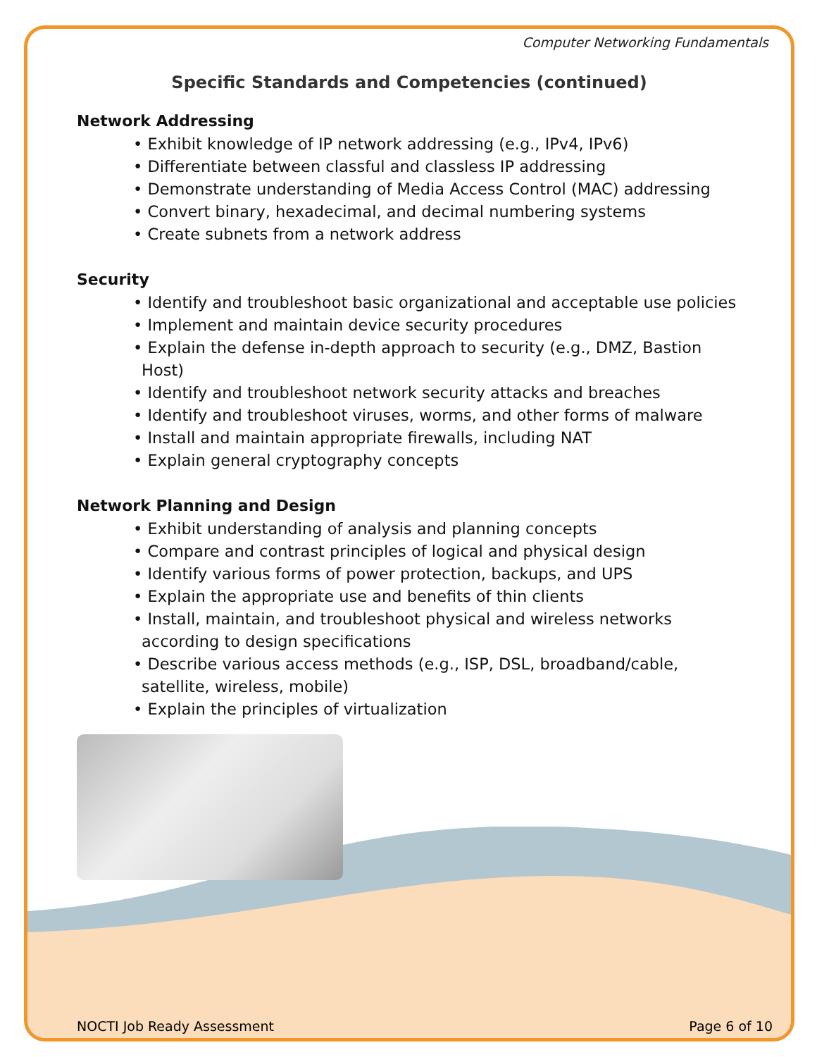Computer Networking Fundamentals
Specific Standards and Competencies (continued)
Network Addressing
• Exhibit knowledge of IP network addressing (e.g., IPv4, IPv6)
• Differentiate between classful and classless IP addressing
• Demonstrate understanding of Media Access Control (MAC) addressing
• Convert binary, hexadecimal, and decimal numbering systems
• Create subnets from a network address
Security
• Identify and troubleshoot basic organizational and acceptable use policies
• Implement and maintain device security procedures
• Explain the defense in-depth approach to security (e.g., DMZ, Bastion Host)
• Identify and troubleshoot network security attacks and breaches
• Identify and troubleshoot viruses, worms, and other forms of malware
• Install and maintain appropriate firewalls, including NAT
• Explain general cryptography concepts
Network Planning and Design
• Exhibit understanding of analysis and planning concepts
• Compare and contrast principles of logical and physical design
• Identify various forms of power protection, backups, and UPS
• Explain the appropriate use and benefits of thin clients
• Install, maintain, and troubleshoot physical and wireless networks according to design specifications
• Describe various access methods (e.g., ISP, DSL, broadband/cable, satellite, wireless, mobile)
• Explain the principles of virtualization
NOCTI Job Ready Assessment Page 6 of 10